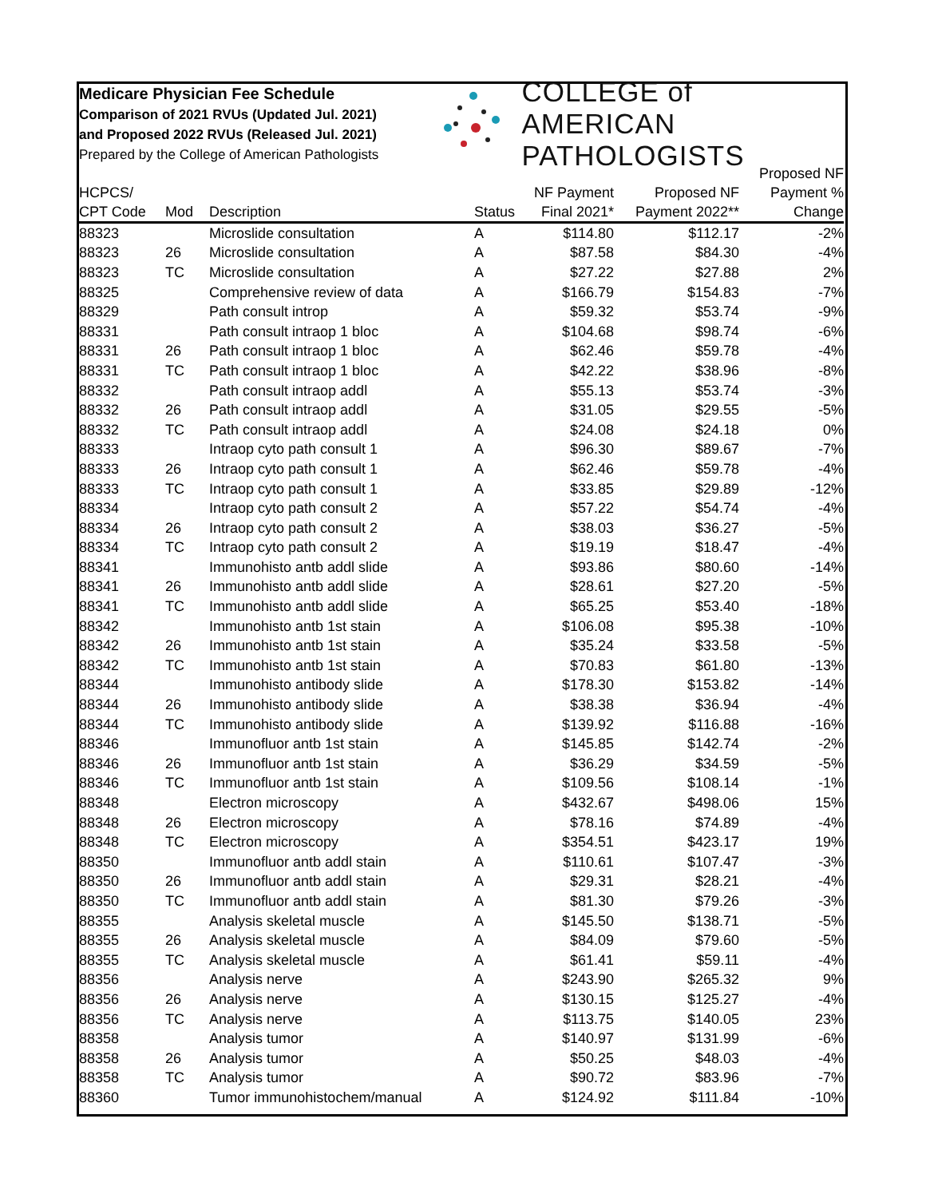Medicare Physician Fee Schedule
Comparison of 2021 RVUs (Updated Jul. 2021)
and Proposed 2022 RVUs (Released Jul. 2021)
Prepared by the College of American Pathologists
COLLEGE of AMERICAN
PATHOLOGISTS
| HCPCS/ CPT Code | Mod | Description | Status | NF Payment Final 2021* | Proposed NF Payment 2022** | Proposed NF Payment % Change |
| --- | --- | --- | --- | --- | --- | --- |
| 88323 | | Microslide consultation | A | $114.80 | $112.17 | -2% |
| 88323 | 26 | Microslide consultation | A | $87.58 | $84.30 | -4% |
| 88323 | TC | Microslide consultation | A | $27.22 | $27.88 | 2% |
| 88325 | | Comprehensive review of data | A | $166.79 | $154.83 | -7% |
| 88329 | | Path consult introp | A | $59.32 | $53.74 | -9% |
| 88331 | | Path consult intraop 1 bloc | A | $104.68 | $98.74 | -6% |
| 88331 | 26 | Path consult intraop 1 bloc | A | $62.46 | $59.78 | -4% |
| 88331 | TC | Path consult intraop 1 bloc | A | $42.22 | $38.96 | -8% |
| 88332 | | Path consult intraop addl | A | $55.13 | $53.74 | -3% |
| 88332 | 26 | Path consult intraop addl | A | $31.05 | $29.55 | -5% |
| 88332 | TC | Path consult intraop addl | A | $24.08 | $24.18 | 0% |
| 88333 | | Intraop cyto path consult 1 | A | $96.30 | $89.67 | -7% |
| 88333 | 26 | Intraop cyto path consult 1 | A | $62.46 | $59.78 | -4% |
| 88333 | TC | Intraop cyto path consult 1 | A | $33.85 | $29.89 | -12% |
| 88334 | | Intraop cyto path consult 2 | A | $57.22 | $54.74 | -4% |
| 88334 | 26 | Intraop cyto path consult 2 | A | $38.03 | $36.27 | -5% |
| 88334 | TC | Intraop cyto path consult 2 | A | $19.19 | $18.47 | -4% |
| 88341 | | Immunohisto antb addl slide | A | $93.86 | $80.60 | -14% |
| 88341 | 26 | Immunohisto antb addl slide | A | $28.61 | $27.20 | -5% |
| 88341 | TC | Immunohisto antb addl slide | A | $65.25 | $53.40 | -18% |
| 88342 | | Immunohisto antb 1st stain | A | $106.08 | $95.38 | -10% |
| 88342 | 26 | Immunohisto antb 1st stain | A | $35.24 | $33.58 | -5% |
| 88342 | TC | Immunohisto antb 1st stain | A | $70.83 | $61.80 | -13% |
| 88344 | | Immunohisto antibody slide | A | $178.30 | $153.82 | -14% |
| 88344 | 26 | Immunohisto antibody slide | A | $38.38 | $36.94 | -4% |
| 88344 | TC | Immunohisto antibody slide | A | $139.92 | $116.88 | -16% |
| 88346 | | Immunofluor antb 1st stain | A | $145.85 | $142.74 | -2% |
| 88346 | 26 | Immunofluor antb 1st stain | A | $36.29 | $34.59 | -5% |
| 88346 | TC | Immunofluor antb 1st stain | A | $109.56 | $108.14 | -1% |
| 88348 | | Electron microscopy | A | $432.67 | $498.06 | 15% |
| 88348 | 26 | Electron microscopy | A | $78.16 | $74.89 | -4% |
| 88348 | TC | Electron microscopy | A | $354.51 | $423.17 | 19% |
| 88350 | | Immunofluor antb addl stain | A | $110.61 | $107.47 | -3% |
| 88350 | 26 | Immunofluor antb addl stain | A | $29.31 | $28.21 | -4% |
| 88350 | TC | Immunofluor antb addl stain | A | $81.30 | $79.26 | -3% |
| 88355 | | Analysis skeletal muscle | A | $145.50 | $138.71 | -5% |
| 88355 | 26 | Analysis skeletal muscle | A | $84.09 | $79.60 | -5% |
| 88355 | TC | Analysis skeletal muscle | A | $61.41 | $59.11 | -4% |
| 88356 | | Analysis nerve | A | $243.90 | $265.32 | 9% |
| 88356 | 26 | Analysis nerve | A | $130.15 | $125.27 | -4% |
| 88356 | TC | Analysis nerve | A | $113.75 | $140.05 | 23% |
| 88358 | | Analysis tumor | A | $140.97 | $131.99 | -6% |
| 88358 | 26 | Analysis tumor | A | $50.25 | $48.03 | -4% |
| 88358 | TC | Analysis tumor | A | $90.72 | $83.96 | -7% |
| 88360 | | Tumor immunohistochem/manual | A | $124.92 | $111.84 | -10% |